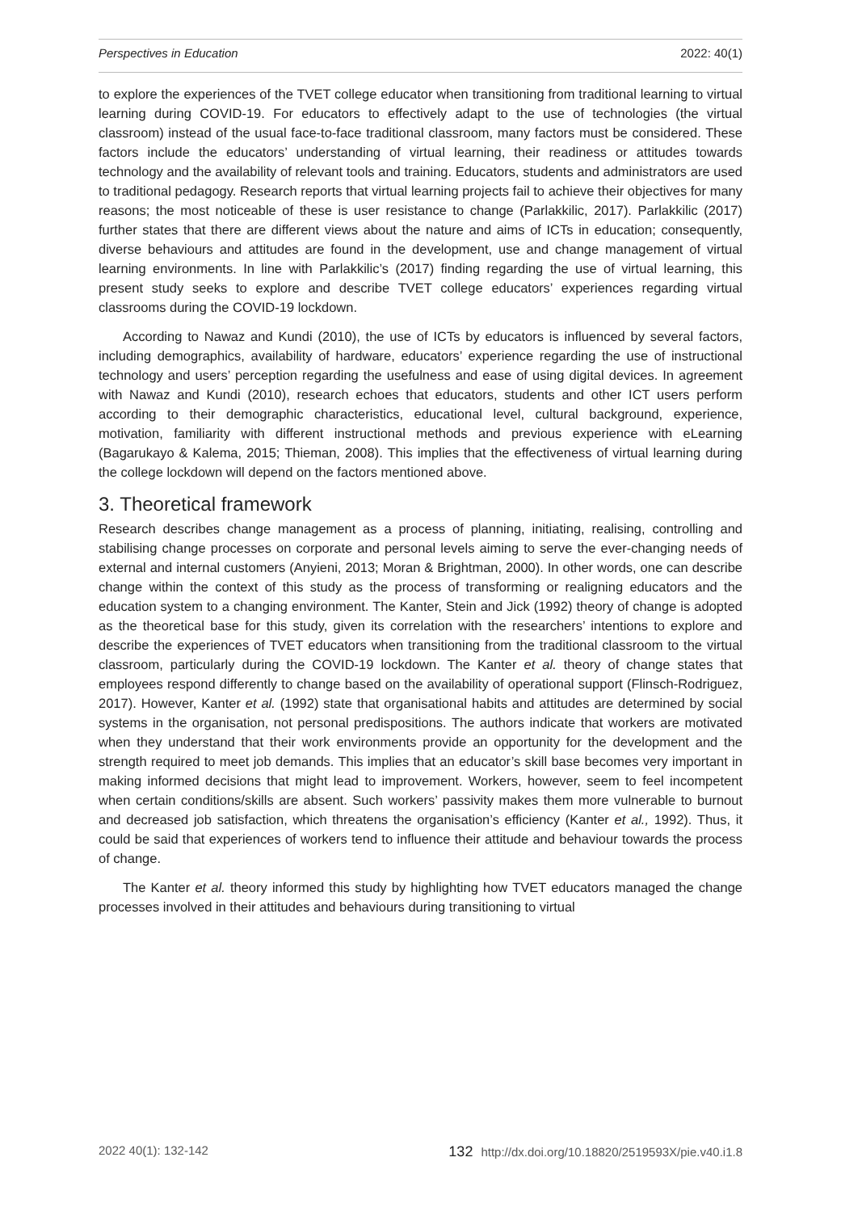Perspectives in Education 2022: 40(1)
to explore the experiences of the TVET college educator when transitioning from traditional learning to virtual learning during COVID-19. For educators to effectively adapt to the use of technologies (the virtual classroom) instead of the usual face-to-face traditional classroom, many factors must be considered. These factors include the educators’ understanding of virtual learning, their readiness or attitudes towards technology and the availability of relevant tools and training. Educators, students and administrators are used to traditional pedagogy. Research reports that virtual learning projects fail to achieve their objectives for many reasons; the most noticeable of these is user resistance to change (Parlakkilic, 2017). Parlakkilic (2017) further states that there are different views about the nature and aims of ICTs in education; consequently, diverse behaviours and attitudes are found in the development, use and change management of virtual learning environments. In line with Parlakkilic’s (2017) finding regarding the use of virtual learning, this present study seeks to explore and describe TVET college educators’ experiences regarding virtual classrooms during the COVID-19 lockdown.
According to Nawaz and Kundi (2010), the use of ICTs by educators is influenced by several factors, including demographics, availability of hardware, educators’ experience regarding the use of instructional technology and users’ perception regarding the usefulness and ease of using digital devices. In agreement with Nawaz and Kundi (2010), research echoes that educators, students and other ICT users perform according to their demographic characteristics, educational level, cultural background, experience, motivation, familiarity with different instructional methods and previous experience with eLearning (Bagarukayo & Kalema, 2015; Thieman, 2008). This implies that the effectiveness of virtual learning during the college lockdown will depend on the factors mentioned above.
3. Theoretical framework
Research describes change management as a process of planning, initiating, realising, controlling and stabilising change processes on corporate and personal levels aiming to serve the ever-changing needs of external and internal customers (Anyieni, 2013; Moran & Brightman, 2000). In other words, one can describe change within the context of this study as the process of transforming or realigning educators and the education system to a changing environment. The Kanter, Stein and Jick (1992) theory of change is adopted as the theoretical base for this study, given its correlation with the researchers’ intentions to explore and describe the experiences of TVET educators when transitioning from the traditional classroom to the virtual classroom, particularly during the COVID-19 lockdown. The Kanter et al. theory of change states that employees respond differently to change based on the availability of operational support (Flinsch-Rodriguez, 2017). However, Kanter et al. (1992) state that organisational habits and attitudes are determined by social systems in the organisation, not personal predispositions. The authors indicate that workers are motivated when they understand that their work environments provide an opportunity for the development and the strength required to meet job demands. This implies that an educator’s skill base becomes very important in making informed decisions that might lead to improvement. Workers, however, seem to feel incompetent when certain conditions/skills are absent. Such workers’ passivity makes them more vulnerable to burnout and decreased job satisfaction, which threatens the organisation’s efficiency (Kanter et al., 1992). Thus, it could be said that experiences of workers tend to influence their attitude and behaviour towards the process of change.
The Kanter et al. theory informed this study by highlighting how TVET educators managed the change processes involved in their attitudes and behaviours during transitioning to virtual
2022 40(1): 132-142 132 http://dx.doi.org/10.18820/2519593X/pie.v40.i1.8